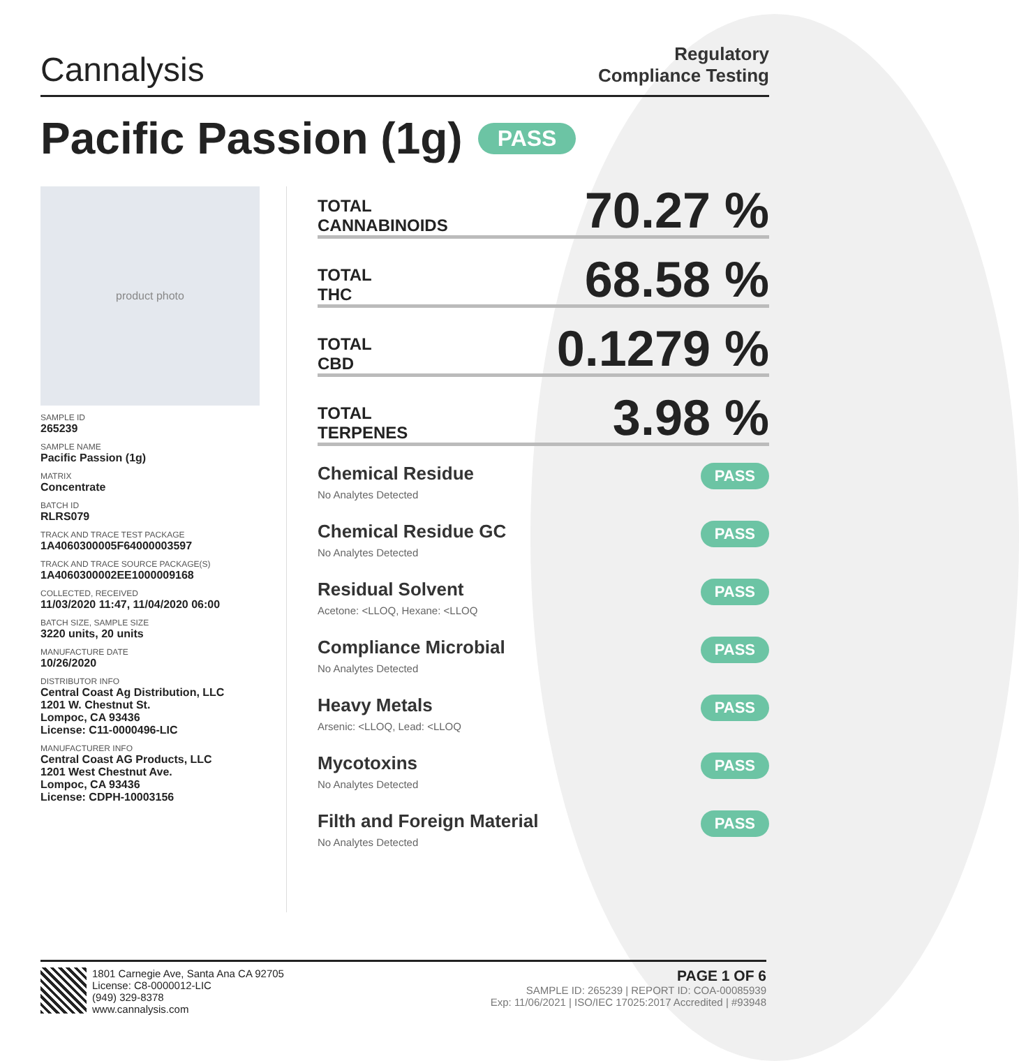Cannalysis
Regulatory
Compliance Testing
Pacific Passion (1g) PASS
product photo
SAMPLE ID
265239
SAMPLE NAME
Pacific Passion (1g)
MATRIX
Concentrate
BATCH ID
RLRS079
TRACK AND TRACE TEST PACKAGE
1A4060300005F64000003597
TRACK AND TRACE SOURCE PACKAGE(S)
1A4060300002EE1000009168
COLLECTED, RECEIVED
11/03/2020 11:47, 11/04/2020 06:00
BATCH SIZE, SAMPLE SIZE
3220 units, 20 units
MANUFACTURE DATE
10/26/2020
DISTRIBUTOR INFO
Central Coast Ag Distribution, LLC
1201 W. Chestnut St.
Lompoc, CA 93436
License: C11-0000496-LIC
MANUFACTURER INFO
Central Coast AG Products, LLC
1201 West Chestnut Ave.
Lompoc, CA 93436
License: CDPH-10003156
TOTAL
CANNABINOIDS
70.27 %
TOTAL
THC
68.58 %
TOTAL
CBD
0.1279 %
TOTAL
TERPENES
3.98 %
Chemical Residue
No Analytes Detected
PASS
Chemical Residue GC
No Analytes Detected
PASS
Residual Solvent
Acetone: <LLOQ, Hexane: <LLOQ
PASS
Compliance Microbial
No Analytes Detected
PASS
Heavy Metals
Arsenic: <LLOQ, Lead: <LLOQ
PASS
Mycotoxins
No Analytes Detected
PASS
Filth and Foreign Material
No Analytes Detected
PASS
1801 Carnegie Ave, Santa Ana CA 92705
License: C8-0000012-LIC
(949) 329-8378
www.cannalysis.com
PAGE 1 OF 6
SAMPLE ID: 265239 | REPORT ID: COA-00085939
Exp: 11/06/2021 | ISO/IEC 17025:2017 Accredited | #93948